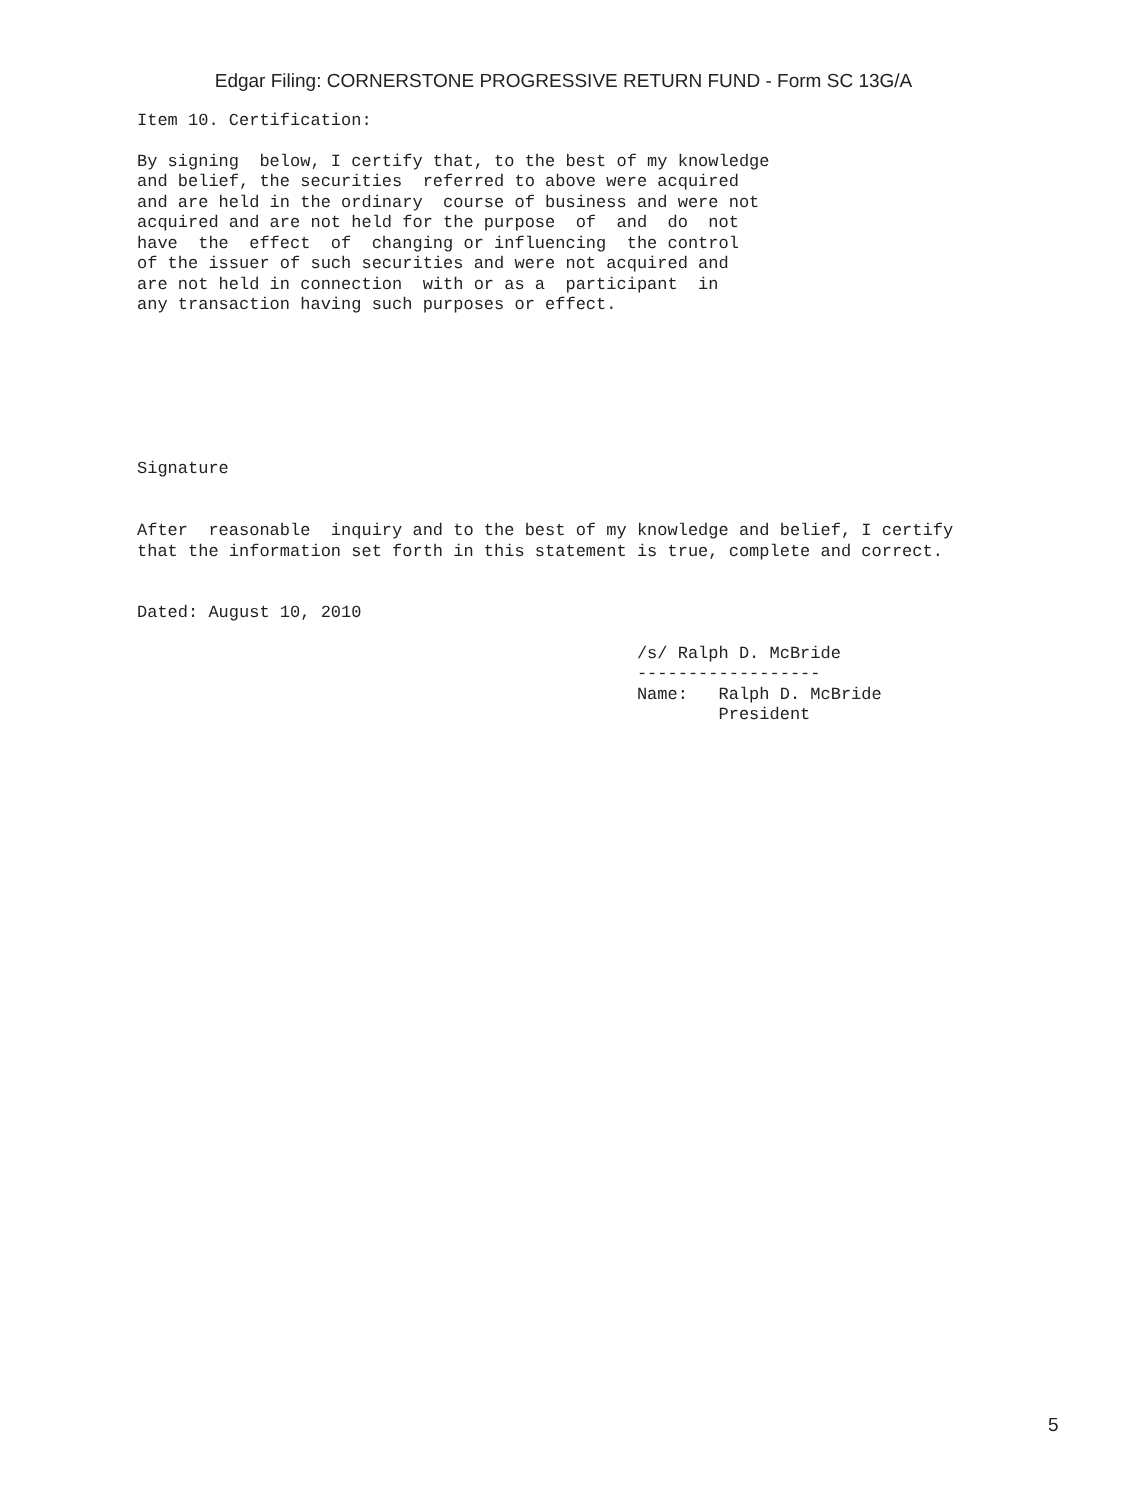Edgar Filing: CORNERSTONE PROGRESSIVE RETURN FUND - Form SC 13G/A
Item 10. Certification:
By signing  below, I certify that, to the best of my knowledge
and belief, the securities  referred to above were acquired
and are held in the ordinary  course of business and were not
acquired and are not held for the purpose  of  and  do  not
have  the  effect  of  changing or influencing  the control
of the issuer of such securities and were not acquired and
are not held in connection  with or as a  participant  in
any transaction having such purposes or effect.
Signature
After  reasonable  inquiry and to the best of my knowledge and belief, I certify
that the information set forth in this statement is true, complete and correct.
Dated: August 10, 2010
                                                 /s/ Ralph D. McBride
                                                 ------------------
                                                 Name:   Ralph D. McBride
                                                         President
5